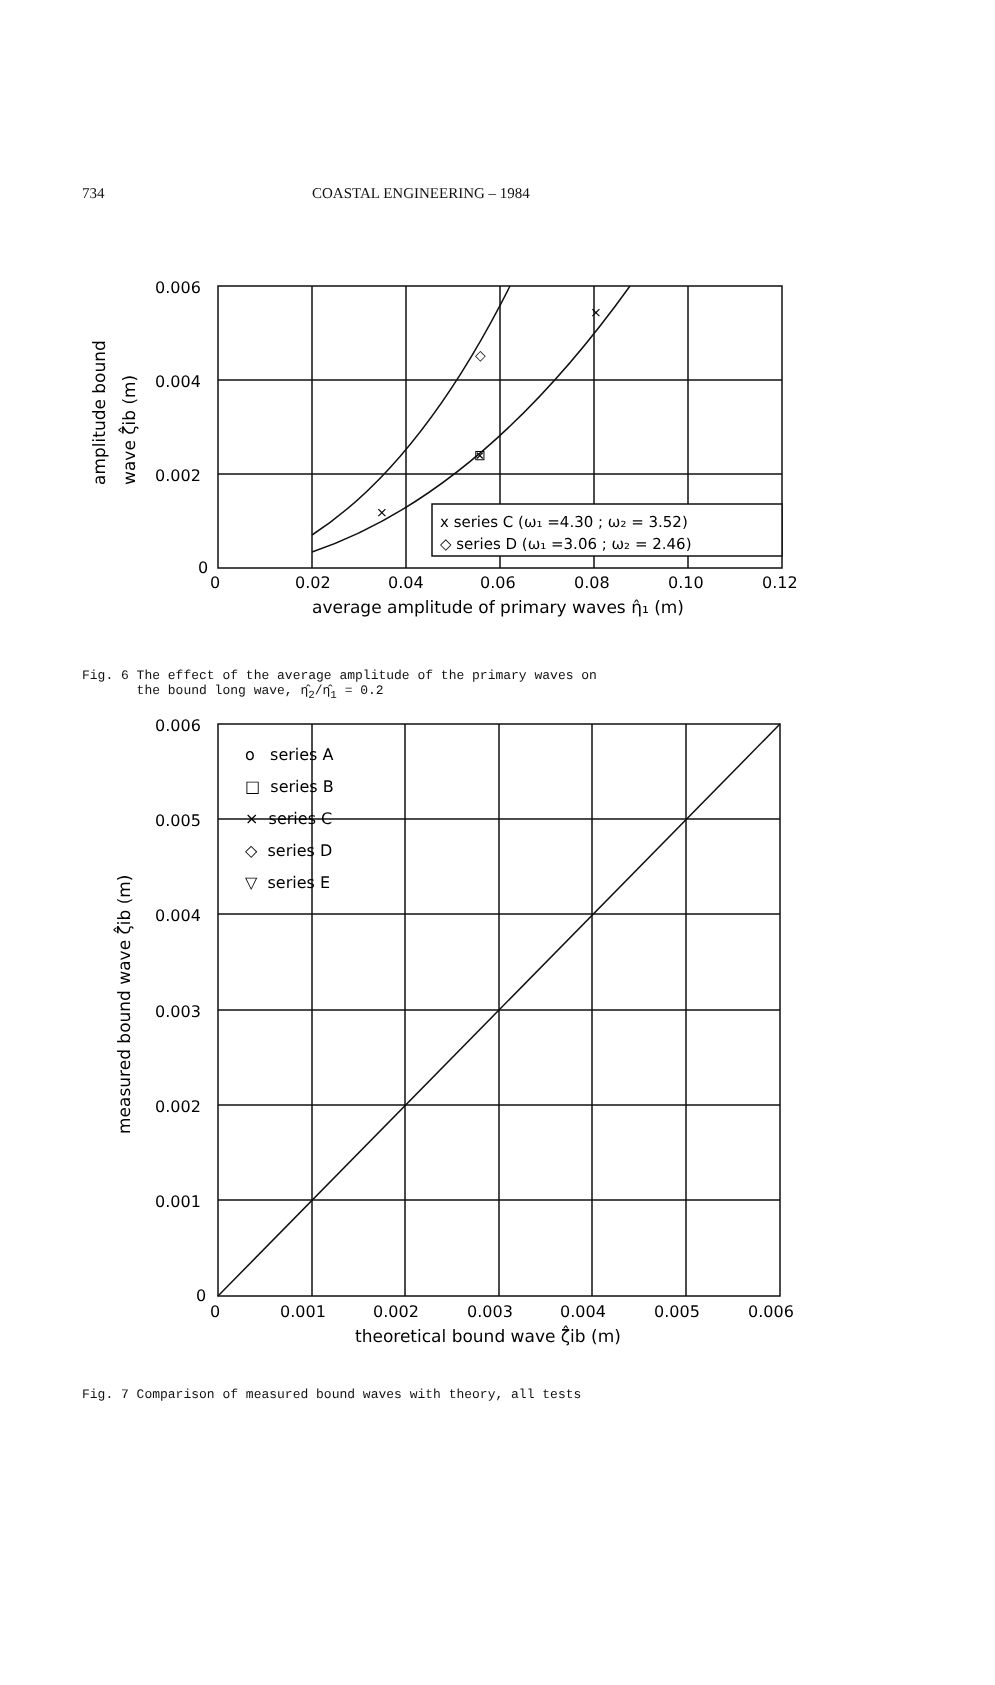734 COASTAL ENGINEERING – 1984
0.006
0.004
0.002
0
0
0.02
0.04
0.06
0.08
0.10
0.12
average amplitude of primary waves η̂₁ (m)
x series C (ω₁ =4.30 ; ω₂ = 3.52)
◇ series D (ω₁ =3.06 ; ω₂ = 2.46)
amplitude bound
wave ζ̂ib (m)
◇
⊠
×
×
Fig. 6 The effect of the average amplitude of the primary waves on
the bound long wave, η̂<sub>2</sub>/η̂<sub>1</sub> = 0.2
0.006
0.005
0.004
0.003
0.002
0.001
0
0
0.001
0.002
0.003
0.004
0.005
0.006
theoretical bound wave ζ̂ib (m)
o series A
□ series B
× series C
◇ series D
▽ series E
measured bound wave ζ̂ib (m)
Fig. 7 Comparison of measured bound waves with theory, all tests